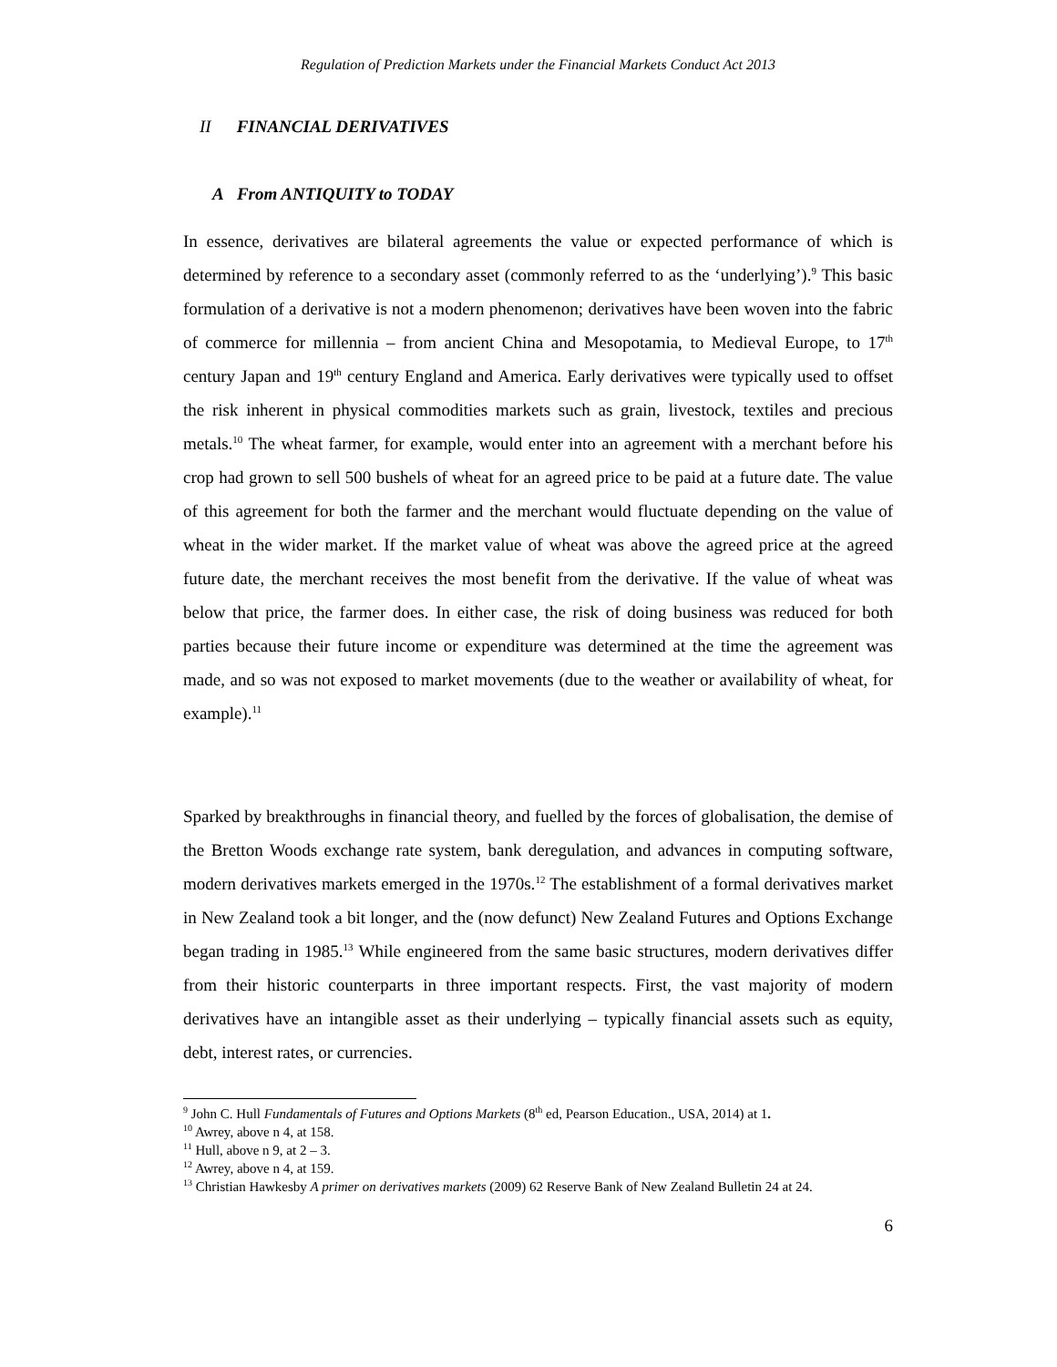Regulation of Prediction Markets under the Financial Markets Conduct Act 2013
II FINANCIAL DERIVATIVES
A From ANTIQUITY to TODAY
In essence, derivatives are bilateral agreements the value or expected performance of which is determined by reference to a secondary asset (commonly referred to as the ‘underlying’).<sup>9</sup> This basic formulation of a derivative is not a modern phenomenon; derivatives have been woven into the fabric of commerce for millennia – from ancient China and Mesopotamia, to Medieval Europe, to 17<sup>th</sup> century Japan and 19<sup>th</sup> century England and America. Early derivatives were typically used to offset the risk inherent in physical commodities markets such as grain, livestock, textiles and precious metals.<sup>10</sup> The wheat farmer, for example, would enter into an agreement with a merchant before his crop had grown to sell 500 bushels of wheat for an agreed price to be paid at a future date. The value of this agreement for both the farmer and the merchant would fluctuate depending on the value of wheat in the wider market. If the market value of wheat was above the agreed price at the agreed future date, the merchant receives the most benefit from the derivative. If the value of wheat was below that price, the farmer does. In either case, the risk of doing business was reduced for both parties because their future income or expenditure was determined at the time the agreement was made, and so was not exposed to market movements (due to the weather or availability of wheat, for example).<sup>11</sup>
Sparked by breakthroughs in financial theory, and fuelled by the forces of globalisation, the demise of the Bretton Woods exchange rate system, bank deregulation, and advances in computing software, modern derivatives markets emerged in the 1970s.<sup>12</sup> The establishment of a formal derivatives market in New Zealand took a bit longer, and the (now defunct) New Zealand Futures and Options Exchange began trading in 1985.<sup>13</sup> While engineered from the same basic structures, modern derivatives differ from their historic counterparts in three important respects. First, the vast majority of modern derivatives have an intangible asset as their underlying – typically financial assets such as equity, debt, interest rates, or currencies.
<sup>9</sup> John C. Hull Fundamentals of Futures and Options Markets (8<sup>th</sup> ed, Pearson Education., USA, 2014) at 1.
<sup>10</sup> Awrey, above n 4, at 158.
<sup>11</sup> Hull, above n 9, at 2 – 3.
<sup>12</sup> Awrey, above n 4, at 159.
<sup>13</sup> Christian Hawkesby A primer on derivatives markets (2009) 62 Reserve Bank of New Zealand Bulletin 24 at 24.
6